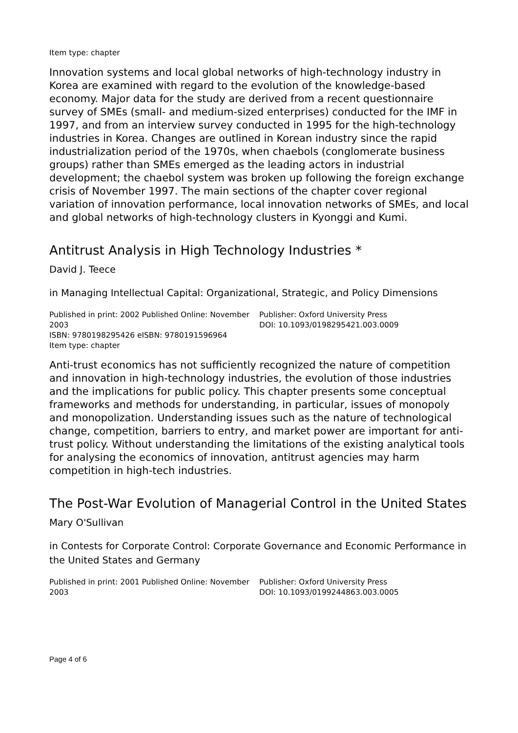Item type: chapter
Innovation systems and local global networks of high-technology industry in Korea are examined with regard to the evolution of the knowledge-based economy. Major data for the study are derived from a recent questionnaire survey of SMEs (small- and medium-sized enterprises) conducted for the IMF in 1997, and from an interview survey conducted in 1995 for the high-technology industries in Korea. Changes are outlined in Korean industry since the rapid industrialization period of the 1970s, when chaebols (conglomerate business groups) rather than SMEs emerged as the leading actors in industrial development; the chaebol system was broken up following the foreign exchange crisis of November 1997. The main sections of the chapter cover regional variation of innovation performance, local innovation networks of SMEs, and local and global networks of high-technology clusters in Kyonggi and Kumi.
Antitrust Analysis in High Technology Industries *
David J. Teece
in Managing Intellectual Capital: Organizational, Strategic, and Policy Dimensions
Published in print: 2002 Published Online: November 2003
ISBN: 9780198295426 eISBN: 9780191596964
Item type: chapter
Publisher: Oxford University Press
DOI: 10.1093/0198295421.003.0009
Anti-trust economics has not sufficiently recognized the nature of competition and innovation in high-technology industries, the evolution of those industries and the implications for public policy. This chapter presents some conceptual frameworks and methods for understanding, in particular, issues of monopoly and monopolization. Understanding issues such as the nature of technological change, competition, barriers to entry, and market power are important for anti-trust policy. Without understanding the limitations of the existing analytical tools for analysing the economics of innovation, antitrust agencies may harm competition in high-tech industries.
The Post-War Evolution of Managerial Control in the United States
Mary O'Sullivan
in Contests for Corporate Control: Corporate Governance and Economic Performance in the United States and Germany
Published in print: 2001 Published Online: November 2003
Publisher: Oxford University Press
DOI: 10.1093/0199244863.003.0005
Page 4 of 6